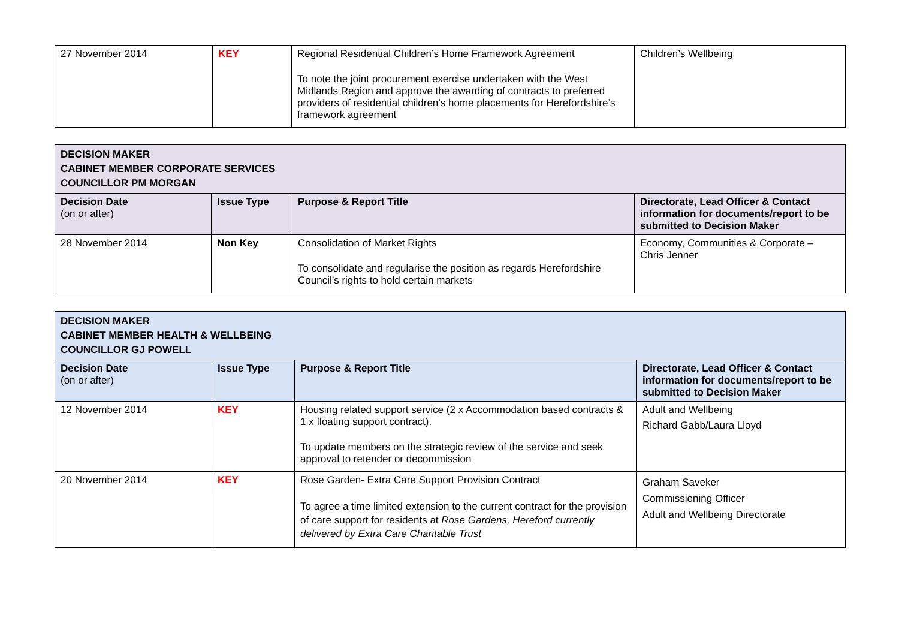| 27 November 2014 | KEY | Regional Residential Children’s Home Framework Agreement To note the joint procurement exercise undertaken with the West Midlands Region and approve the awarding of contracts to preferred providers of residential children’s home placements for Herefordshire’s framework agreement | Children’s Wellbeing |
| DECISION MAKER CABINET MEMBER CORPORATE SERVICES COUNCILLOR PM MORGAN | | | |
| Decision Date (on or after) | Issue Type | Purpose & Report Title | Directorate, Lead Officer & Contact information for documents/report to be submitted to Decision Maker |
| 28 November 2014 | Non Key | Consolidation of Market Rights To consolidate and regularise the position as regards Herefordshire Council’s rights to hold certain markets | Economy, Communities & Corporate – Chris Jenner |
| DECISION MAKER CABINET MEMBER HEALTH & WELLBEING COUNCILLOR GJ POWELL | | | |
| Decision Date (on or after) | Issue Type | Purpose & Report Title | Directorate, Lead Officer & Contact information for documents/report to be submitted to Decision Maker |
| 12 November 2014 | KEY | Housing related support service (2 x Accommodation based contracts & 1 x floating support contract). To update members on the strategic review of the service and seek approval to retender or decommission | Adult and Wellbeing Richard Gabb/Laura Lloyd |
| 20 November 2014 | KEY | Rose Garden- Extra Care Support Provision Contract To agree a time limited extension to the current contract for the provision of care support for residents at Rose Gardens, Hereford currently delivered by Extra Care Charitable Trust | Graham Saveker Commissioning Officer Adult and Wellbeing Directorate |